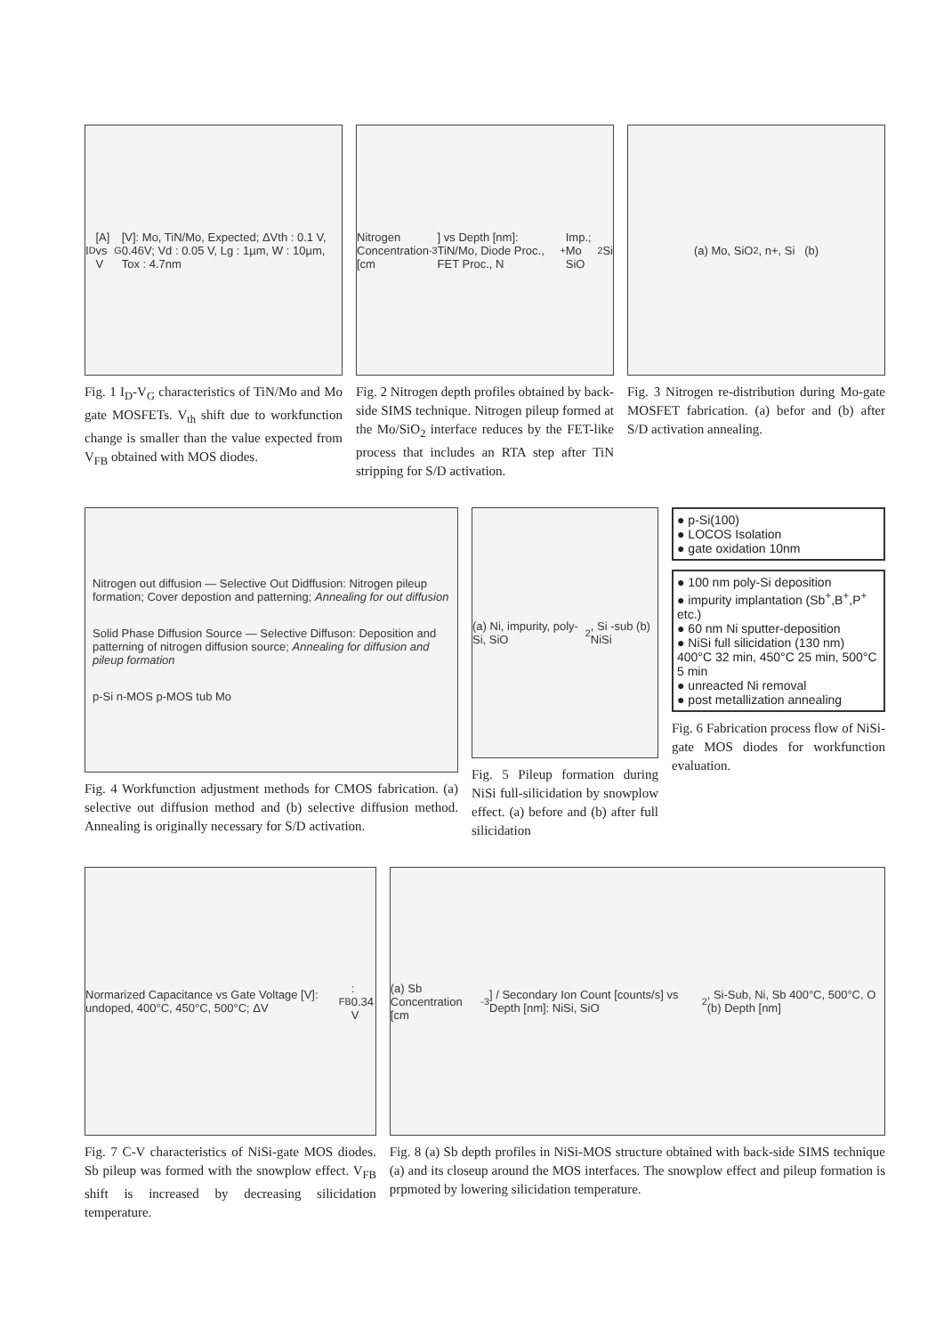I<sub>D</sub> [A] vs V<sub>G</sub> [V]: Mo, TiN/Mo, Expected; ΔVth : 0.1 V, 0.46V; Vd : 0.05 V, Lg : 1µm, W : 10µm, Tox : 4.7nm
Fig. 1 I<sub>D</sub>-V<sub>G</sub> characteristics of TiN/Mo and Mo gate MOSFETs. V<sub>th</sub> shift due to workfunction change is smaller than the value expected from V<sub>FB</sub> obtained with MOS diodes.
Nitrogen Concentration [cm<sup>-3</sup>] vs Depth [nm]: TiN/Mo, Diode Proc., FET Proc., N<sup>+</sup> Imp.; Mo SiO<sub>2</sub> Si
Fig. 2 Nitrogen depth profiles obtained by back-side SIMS technique. Nitrogen pileup formed at the Mo/SiO<sub>2</sub> interface reduces by the FET-like process that includes an RTA step after TiN stripping for S/D activation.
(a) Mo, SiO<sub>2</sub>, n+, Si (b)
Fig. 3 Nitrogen re-distribution during Mo-gate MOSFET fabrication. (a) befor and (b) after S/D activation annealing.
Nitrogen out diffusion — Selective Out Didffusion: Nitrogen pileup formation; Cover depostion and patterning; Annealing for out diffusion
Solid Phase Diffusion Source — Selective Diffuson: Deposition and patterning of nitrogen diffusion source; Annealing for diffusion and pileup formation
p-Si n-MOS p-MOS tub Mo
Fig. 4 Workfunction adjustment methods for CMOS fabrication. (a) selective out diffusion method and (b) selective diffusion method. Annealing is originally necessary for S/D activation.
(a) Ni, impurity, poly-Si, SiO<sub>2</sub>, Si -sub (b) NiSi
Fig. 5 Pileup formation during NiSi full-silicidation by snowplow effect. (a) before and (b) after full silicidation
● p-Si(100)
● LOCOS Isolation
● gate oxidation 10nm
● 100 nm poly-Si deposition
● impurity implantation (Sb<sup>+</sup>,B<sup>+</sup>,P<sup>+</sup> etc.)
● 60 nm Ni sputter-deposition
● NiSi full silicidation (130 nm) 400°C 32 min, 450°C 25 min, 500°C 5 min
● unreacted Ni removal
● post metallization annealing
Fig. 6 Fabrication process flow of NiSi-gate MOS diodes for workfunction evaluation.
Normarized Capacitance vs Gate Voltage [V]: undoped, 400°C, 450°C, 500°C; ΔV<sub>FB</sub> : 0.34 V
Fig. 7 C-V characteristics of NiSi-gate MOS diodes. Sb pileup was formed with the snowplow effect. V<sub>FB</sub> shift is increased by decreasing silicidation temperature.
(a) Sb Concentration [cm<sup>-3</sup>] / Secondary Ion Count [counts/s] vs Depth [nm]: NiSi, SiO<sub>2</sub>, Si-Sub, Ni, Sb 400°C, 500°C, O (b) Depth [nm]
Fig. 8 (a) Sb depth profiles in NiSi-MOS structure obtained with back-side SIMS technique (a) and its closeup around the MOS interfaces. The snowplow effect and pileup formation is prpmoted by lowering silicidation temperature.